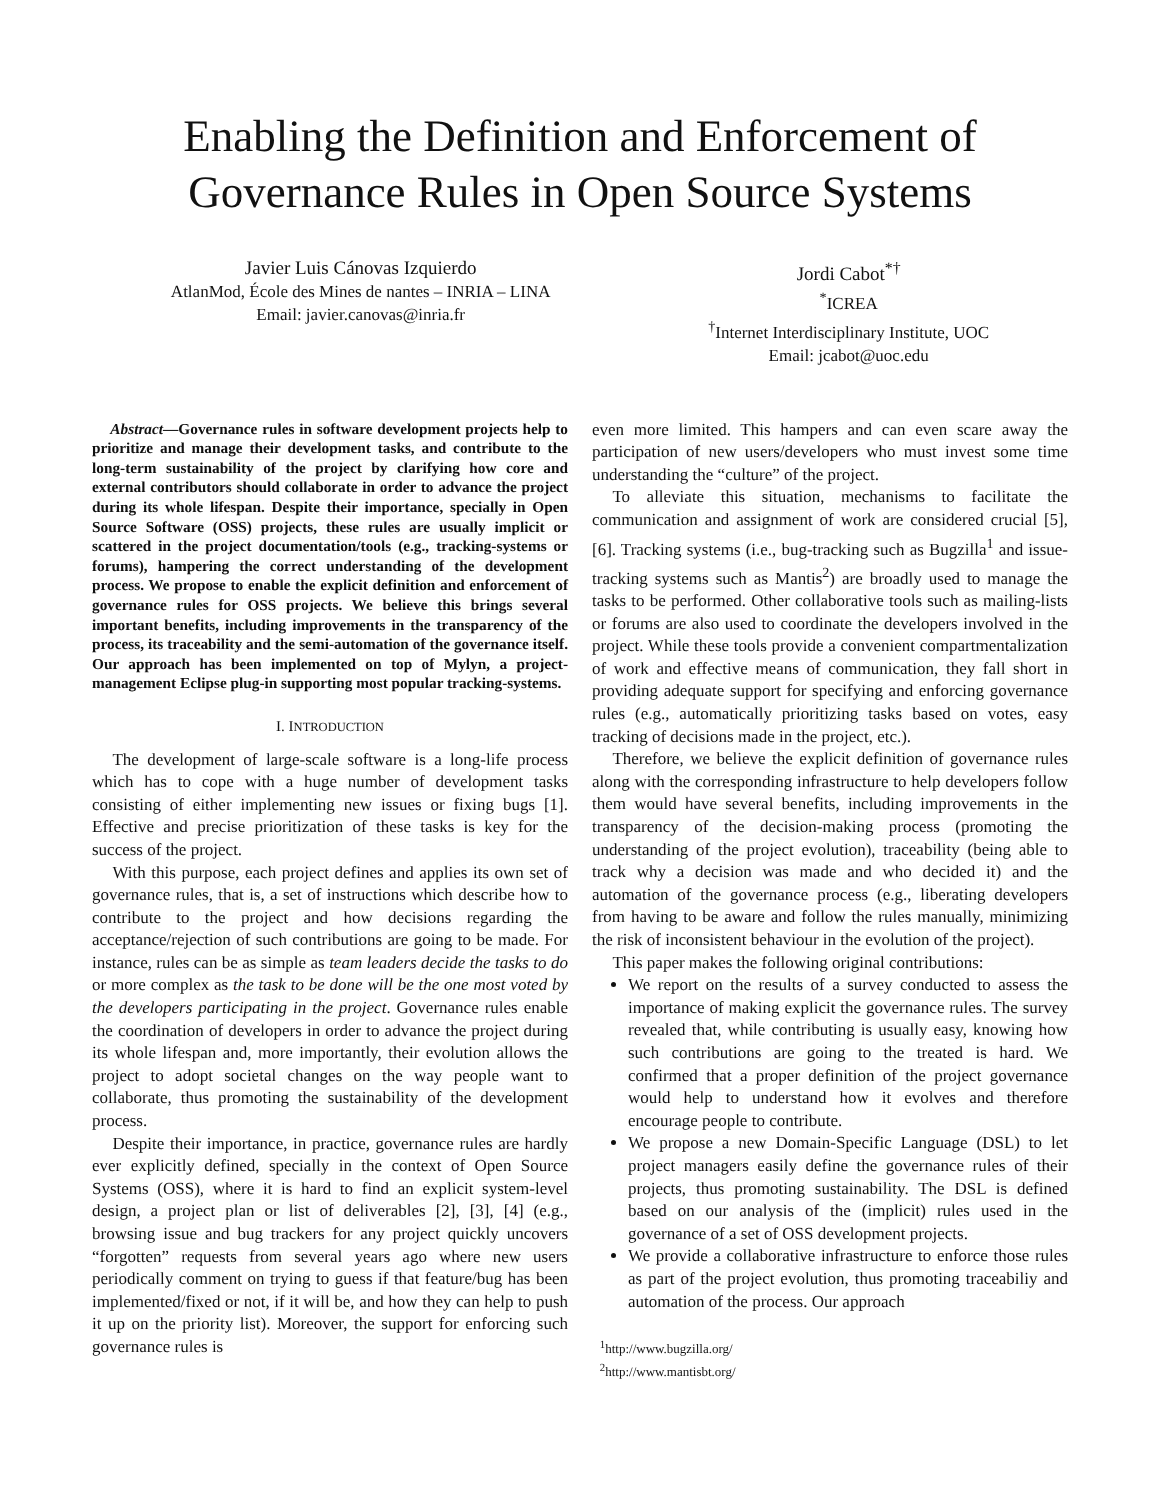Enabling the Definition and Enforcement of
Governance Rules in Open Source Systems
Javier Luis Cánovas Izquierdo
AtlanMod, École des Mines de nantes – INRIA – LINA
Email: javier.canovas@inria.fr
Jordi Cabot<sup>*†</sup>
<sup>*</sup> ICREA
<sup>†</sup> Internet Interdisciplinary Institute, UOC
Email: jcabot@uoc.edu
Abstract—Governance rules in software development projects help to prioritize and manage their development tasks, and contribute to the long-term sustainability of the project by clarifying how core and external contributors should collaborate in order to advance the project during its whole lifespan. Despite their importance, specially in Open Source Software (OSS) projects, these rules are usually implicit or scattered in the project documentation/tools (e.g., tracking-systems or forums), hampering the correct understanding of the development process. We propose to enable the explicit definition and enforcement of governance rules for OSS projects. We believe this brings several important benefits, including improvements in the transparency of the process, its traceability and the semi-automation of the governance itself. Our approach has been implemented on top of Mylyn, a project-management Eclipse plug-in supporting most popular tracking-systems.
I. INTRODUCTION
The development of large-scale software is a long-life process which has to cope with a huge number of development tasks consisting of either implementing new issues or fixing bugs [1]. Effective and precise prioritization of these tasks is key for the success of the project.
With this purpose, each project defines and applies its own set of governance rules, that is, a set of instructions which describe how to contribute to the project and how decisions regarding the acceptance/rejection of such contributions are going to be made. For instance, rules can be as simple as team leaders decide the tasks to do or more complex as the task to be done will be the one most voted by the developers participating in the project. Governance rules enable the coordination of developers in order to advance the project during its whole lifespan and, more importantly, their evolution allows the project to adopt societal changes on the way people want to collaborate, thus promoting the sustainability of the development process.
Despite their importance, in practice, governance rules are hardly ever explicitly defined, specially in the context of Open Source Systems (OSS), where it is hard to find an explicit system-level design, a project plan or list of deliverables [2], [3], [4] (e.g., browsing issue and bug trackers for any project quickly uncovers “forgotten” requests from several years ago where new users periodically comment on trying to guess if that feature/bug has been implemented/fixed or not, if it will be, and how they can help to push it up on the priority list). Moreover, the support for enforcing such governance rules is
even more limited. This hampers and can even scare away the participation of new users/developers who must invest some time understanding the “culture” of the project.
To alleviate this situation, mechanisms to facilitate the communication and assignment of work are considered crucial [5], [6]. Tracking systems (i.e., bug-tracking such as Bugzilla<sup>1</sup> and issue-tracking systems such as Mantis<sup>2</sup>) are broadly used to manage the tasks to be performed. Other collaborative tools such as mailing-lists or forums are also used to coordinate the developers involved in the project. While these tools provide a convenient compartmentalization of work and effective means of communication, they fall short in providing adequate support for specifying and enforcing governance rules (e.g., automatically prioritizing tasks based on votes, easy tracking of decisions made in the project, etc.).
Therefore, we believe the explicit definition of governance rules along with the corresponding infrastructure to help developers follow them would have several benefits, including improvements in the transparency of the decision-making process (promoting the understanding of the project evolution), traceability (being able to track why a decision was made and who decided it) and the automation of the governance process (e.g., liberating developers from having to be aware and follow the rules manually, minimizing the risk of inconsistent behaviour in the evolution of the project).
This paper makes the following original contributions:
We report on the results of a survey conducted to assess the importance of making explicit the governance rules. The survey revealed that, while contributing is usually easy, knowing how such contributions are going to the treated is hard. We confirmed that a proper definition of the project governance would help to understand how it evolves and therefore encourage people to contribute.
We propose a new Domain-Specific Language (DSL) to let project managers easily define the governance rules of their projects, thus promoting sustainability. The DSL is defined based on our analysis of the (implicit) rules used in the governance of a set of OSS development projects.
We provide a collaborative infrastructure to enforce those rules as part of the project evolution, thus promoting traceabiliy and automation of the process. Our approach
<sup>1</sup> http://www.bugzilla.org/
<sup>2</sup> http://www.mantisbt.org/